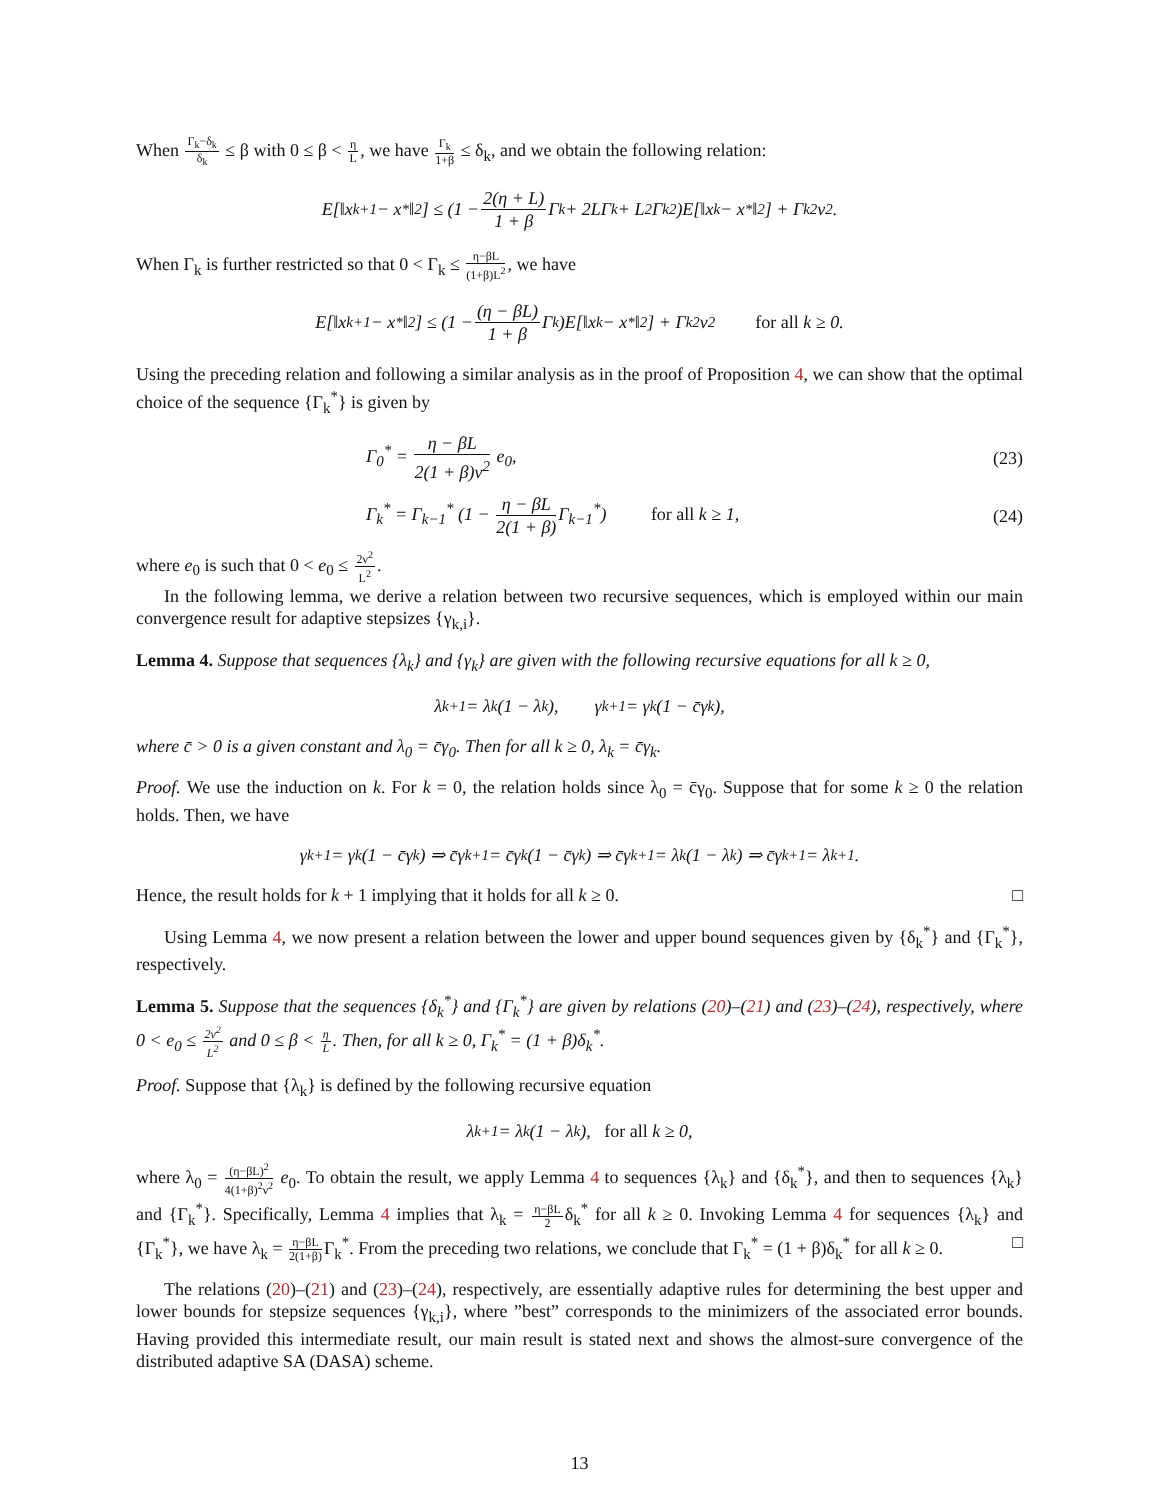When Γ<sub>k</sub>−δ<sub>k</sub> δ<sub>k</sub> ≤ β with 0 ≤ β < η L, we have Γ<sub>k</sub> 1+β ≤ δ<sub>k</sub>, and we obtain the following relation:
E[‖x<sub>k+1</sub> − x<sup>*</sup>‖<sup>2</sup>] ≤ (1 − 2(η + L) 1 + β Γ<sub>k</sub> + 2LΓ<sub>k</sub> + L<sup>2</sup>Γ<sub>k</sub><sup>2</sup>)E[‖x<sub>k</sub> − x<sup>*</sup>‖<sup>2</sup>] + Γ<sub>k</sub><sup>2</sup>ν<sup>2</sup>.
When Γ<sub>k</sub> is further restricted so that 0 < Γ<sub>k</sub> ≤ η−βL (1+β)L<sup>2</sup>, we have
E[‖x<sub>k+1</sub> − x<sup>*</sup>‖<sup>2</sup>] ≤ (1 − (η − βL) 1 + β Γ<sub>k</sub>)E[‖x<sub>k</sub> − x<sup>*</sup>‖<sup>2</sup>] + Γ<sub>k</sub><sup>2</sup>ν<sup>2</sup> for all k ≥ 0.
Using the preceding relation and following a similar analysis as in the proof of Proposition 4, we can show that the optimal choice of the sequence {Γ<sub>k</sub><sup>*</sup>} is given by
Γ<sub>0</sub><sup>*</sup> = η − βL 2(1 + β)ν<sup>2</sup> e<sub>0</sub>, (23)
Γ<sub>k</sub><sup>*</sup> = Γ<sub>k−1</sub><sup>*</sup> (1 − η − βL 2(1 + β) Γ<sub>k−1</sub><sup>*</sup>) for all k ≥ 1,
(24)
where e<sub>0</sub> is such that 0 < e<sub>0</sub> ≤ 2ν<sup>2</sup> L<sup>2</sup>.
In the following lemma, we derive a relation between two recursive sequences, which is employed within our main convergence result for adaptive stepsizes {γ<sub>k,i</sub>}.
Lemma 4. Suppose that sequences {λ<sub>k</sub>} and {γ<sub>k</sub>} are given with the following recursive equations for all k ≥ 0,
λ<sub>k+1</sub> = λ<sub>k</sub>(1 − λ<sub>k</sub>), γ<sub>k+1</sub> = γ<sub>k</sub>(1 − c̄γ<sub>k</sub>),
where c̄ > 0 is a given constant and λ<sub>0</sub> = c̄γ<sub>0</sub>. Then for all k ≥ 0, λ<sub>k</sub> = c̄γ<sub>k</sub>.
Proof. We use the induction on k. For k = 0, the relation holds since λ<sub>0</sub> = c̄γ<sub>0</sub>. Suppose that for some k ≥ 0 the relation holds. Then, we have
γ<sub>k+1</sub> = γ<sub>k</sub>(1 − c̄γ<sub>k</sub>) ⇒ c̄γ<sub>k+1</sub> = c̄γ<sub>k</sub>(1 − c̄γ<sub>k</sub>) ⇒ c̄γ<sub>k+1</sub> = λ<sub>k</sub>(1 − λ<sub>k</sub>) ⇒ c̄γ<sub>k+1</sub> = λ<sub>k+1</sub>.
Hence, the result holds for k + 1 implying that it holds for all k ≥ 0. □
Using Lemma 4, we now present a relation between the lower and upper bound sequences given by {δ<sub>k</sub><sup>*</sup>} and {Γ<sub>k</sub><sup>*</sup>}, respectively.
Lemma 5. Suppose that the sequences {δ<sub>k</sub><sup>*</sup>} and {Γ<sub>k</sub><sup>*</sup>} are given by relations (20)–(21) and (23)–(24), respectively, where 0 < e<sub>0</sub> ≤ 2ν<sup>2</sup> L<sup>2</sup> and 0 ≤ β < η L. Then, for all k ≥ 0, Γ<sub>k</sub><sup>*</sup> = (1 + β)δ<sub>k</sub><sup>*</sup>.
Proof. Suppose that {λ<sub>k</sub>} is defined by the following recursive equation
λ<sub>k+1</sub> = λ<sub>k</sub>(1 − λ<sub>k</sub>), for all k ≥ 0,
where λ<sub>0</sub> = (η−βL)<sup>2</sup> 4(1+β)<sup>2</sup>ν<sup>2</sup> e<sub>0</sub>. To obtain the result, we apply Lemma 4 to sequences {λ<sub>k</sub>} and {δ<sub>k</sub><sup>*</sup>}, and then to sequences {λ<sub>k</sub>} and {Γ<sub>k</sub><sup>*</sup>}. Specifically, Lemma 4 implies that λ<sub>k</sub> = η−βL 2δ<sub>k</sub><sup>*</sup> for all k ≥ 0. Invoking Lemma 4 for sequences {λ<sub>k</sub>} and {Γ<sub>k</sub><sup>*</sup>}, we have λ<sub>k</sub> = η−βL 2(1+β) Γ<sub>k</sub><sup>*</sup>. From the preceding two relations, we conclude that Γ<sub>k</sub><sup>*</sup> = (1 + β)δ<sub>k</sub><sup>*</sup> for all k ≥ 0. □
The relations (20)–(21) and (23)–(24), respectively, are essentially adaptive rules for determining the best upper and lower bounds for stepsize sequences {γ<sub>k,i</sub>}, where ”best” corresponds to the minimizers of the associated error bounds. Having provided this intermediate result, our main result is stated next and shows the almost-sure convergence of the distributed adaptive SA (DASA) scheme.
13